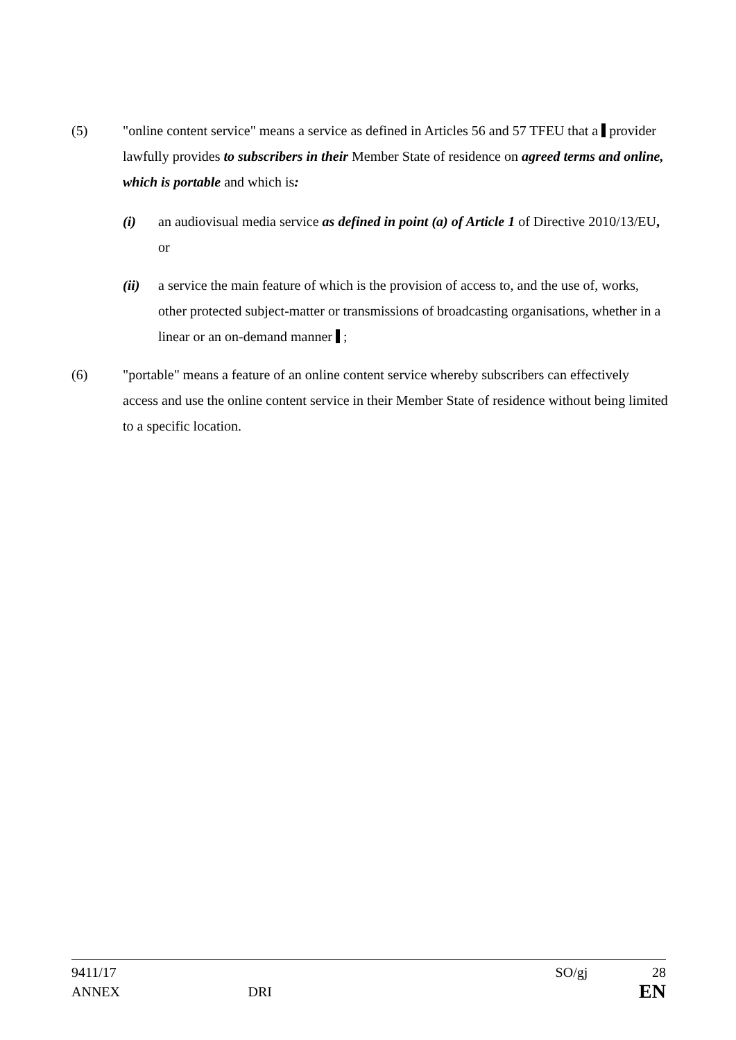(5) "online content service" means a service as defined in Articles 56 and 57 TFEU that a provider lawfully provides to subscribers in their Member State of residence on agreed terms and online, which is portable and which is:
(i) an audiovisual media service as defined in point (a) of Article 1 of Directive 2010/13/EU, or
(ii) a service the main feature of which is the provision of access to, and the use of, works, other protected subject-matter or transmissions of broadcasting organisations, whether in a linear or an on-demand manner ;
(6) "portable" means a feature of an online content service whereby subscribers can effectively access and use the online content service in their Member State of residence without being limited to a specific location.
9411/17 SO/gj 28
ANNEX DRI EN